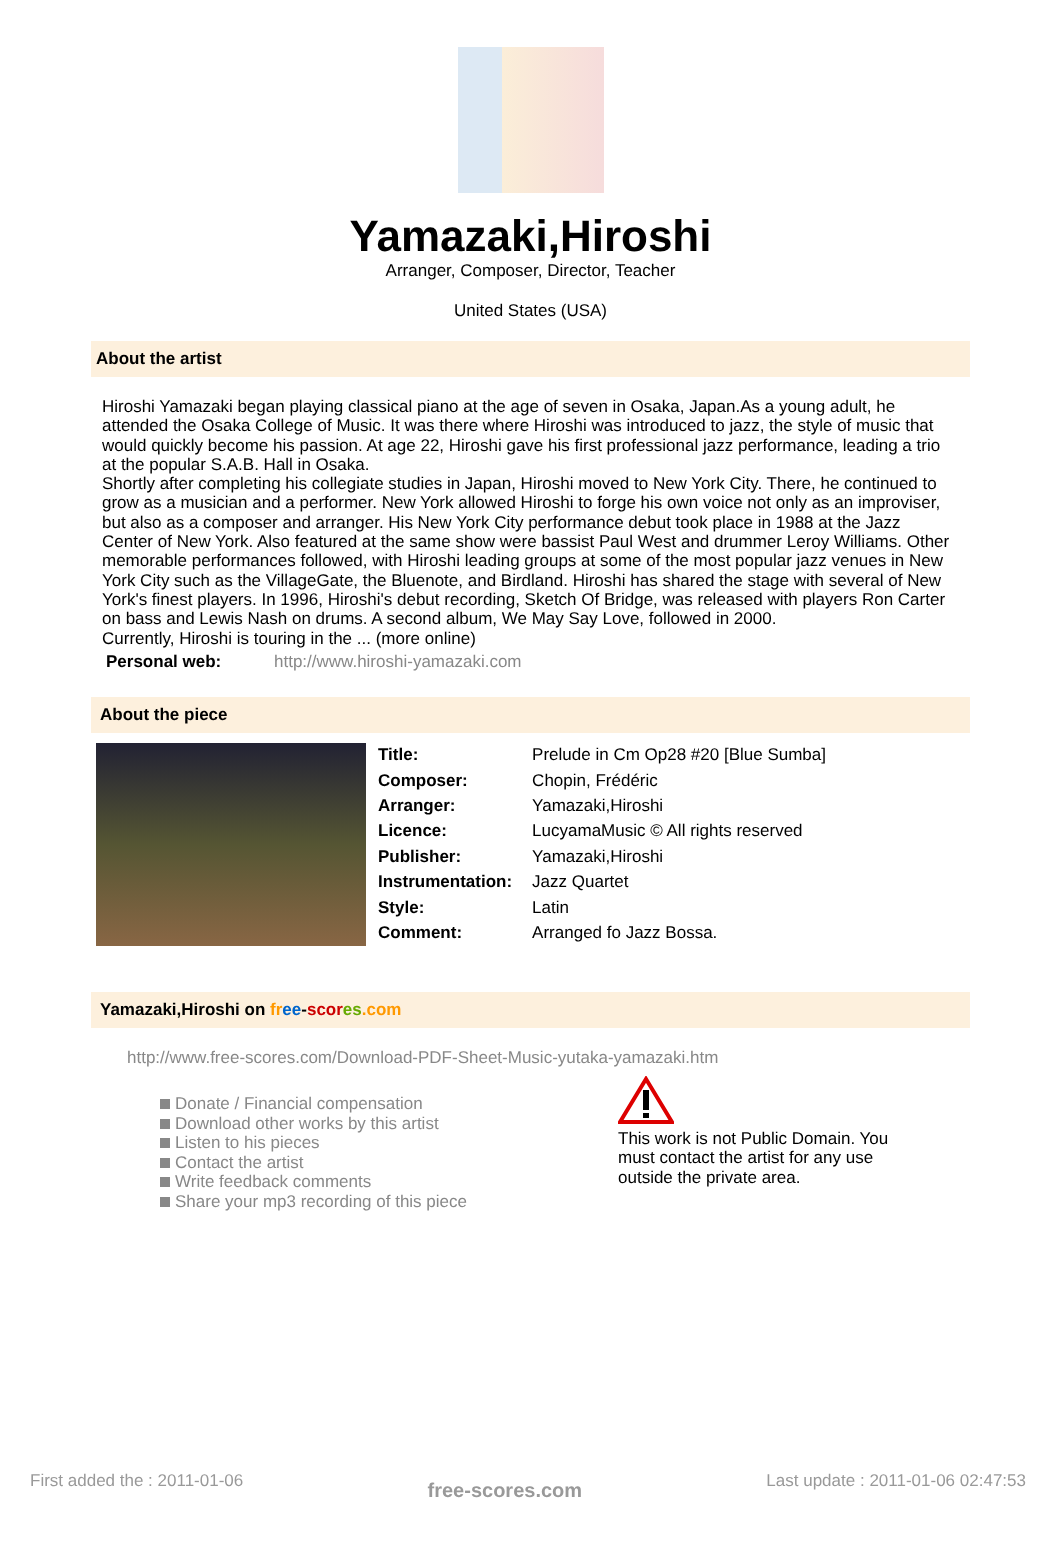Yamazaki,Hiroshi
Arranger, Composer, Director, Teacher
United States (USA)
About the artist
Hiroshi Yamazaki began playing classical piano at the age of seven in Osaka, Japan.As a young adult, he attended the Osaka College of Music. It was there where Hiroshi was introduced to jazz, the style of music that would quickly become his passion. At age 22, Hiroshi gave his first professional jazz performance, leading a trio at the popular S.A.B. Hall in Osaka.
Shortly after completing his collegiate studies in Japan, Hiroshi moved to New York City. There, he continued to grow as a musician and a performer. New York allowed Hiroshi to forge his own voice not only as an improviser, but also as a composer and arranger. His New York City performance debut took place in 1988 at the Jazz Center of New York. Also featured at the same show were bassist Paul West and drummer Leroy Williams. Other memorable performances followed, with Hiroshi leading groups at some of the most popular jazz venues in New York City such as the VillageGate, the Bluenote, and Birdland. Hiroshi has shared the stage with several of New York's finest players. In 1996, Hiroshi's debut recording, Sketch Of Bridge, was released with players Ron Carter on bass and Lewis Nash on drums. A second album, We May Say Love, followed in 2000.
Currently, Hiroshi is touring in the ... (more online)
Personal web: http://www.hiroshi-yamazaki.com
About the piece
| Title: | Prelude in Cm Op28 #20 [Blue Sumba] |
| Composer: | Chopin, Frédéric |
| Arranger: | Yamazaki,Hiroshi |
| Licence: | LucyamaMusic © All rights reserved |
| Publisher: | Yamazaki,Hiroshi |
| Instrumentation: | Jazz Quartet |
| Style: | Latin |
| Comment: | Arranged fo Jazz Bossa. |
Yamazaki,Hiroshi on fr ee-scor es.com
http://www.free-scores.com/Download-PDF-Sheet-Music-yutaka-yamazaki.htm
Donate / Financial compensation
Download other works by this artist
Listen to his pieces
Contact the artist
Write feedback comments
Share your mp3 recording of this piece
This work is not Public Domain. You must contact the artist for any use outside the private area.
First added the : 2011-01-06 free-scores.com Last update : 2011-01-06 02:47:53